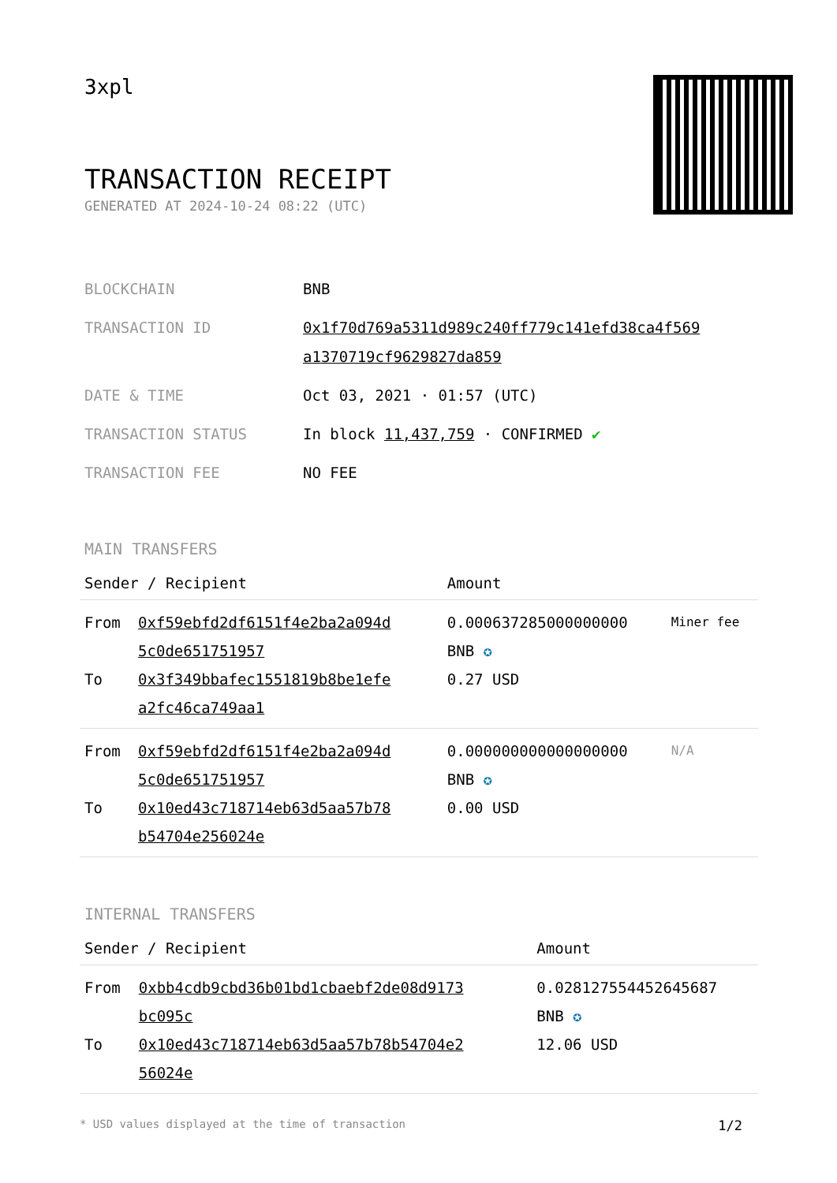3xpl
TRANSACTION RECEIPT
GENERATED AT 2024-10-24 08:22 (UTC)
| BLOCKCHAIN | BNB |
| TRANSACTION ID | 0x1f70d769a5311d989c240ff779c141efd38ca4f569 a1370719cf9629827da859 |
| DATE & TIME | Oct 03, 2021 · 01:57 (UTC) |
| TRANSACTION STATUS | In block 11,437,759 · CONFIRMED ✔ |
| TRANSACTION FEE | NO FEE |
MAIN TRANSFERS
| Sender / Recipient | | Amount | |
| --- | --- | --- | --- |
| From To | 0xf59ebfd2df6151f4e2ba2a094d 5c0de651751957 0x3f349bbafec1551819b8be1efe a2fc46ca749aa1 | 0.000637285000000000 BNB ✪ 0.27 USD | Miner fee |
| From To | 0xf59ebfd2df6151f4e2ba2a094d 5c0de651751957 0x10ed43c718714eb63d5aa57b78 b54704e256024e | 0.000000000000000000 BNB ✪ 0.00 USD | N/A |
INTERNAL TRANSFERS
| Sender / Recipient | | Amount |
| --- | --- | --- |
| From To | 0xbb4cdb9cbd36b01bd1cbaebf2de08d9173 bc095c 0x10ed43c718714eb63d5aa57b78b54704e2 56024e | 0.028127554452645687 BNB ✪ 12.06 USD |
* USD values displayed at the time of transaction 1/2